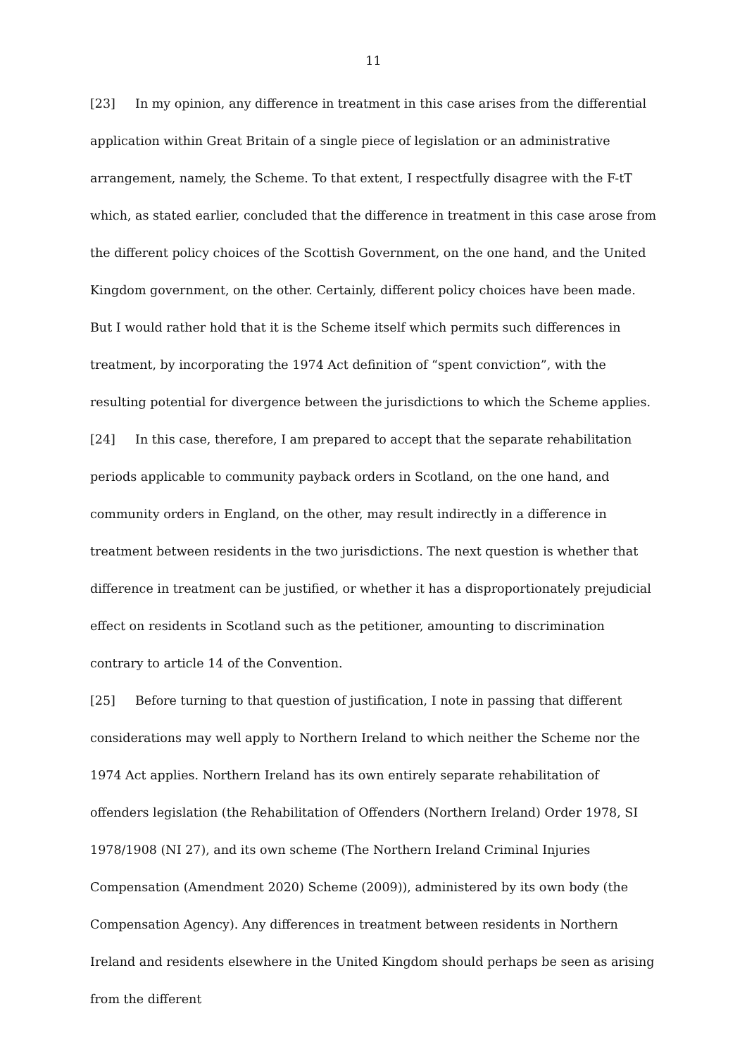11
[23] In my opinion, any difference in treatment in this case arises from the differential application within Great Britain of a single piece of legislation or an administrative arrangement, namely, the Scheme. To that extent, I respectfully disagree with the F-tT which, as stated earlier, concluded that the difference in treatment in this case arose from the different policy choices of the Scottish Government, on the one hand, and the United Kingdom government, on the other. Certainly, different policy choices have been made. But I would rather hold that it is the Scheme itself which permits such differences in treatment, by incorporating the 1974 Act definition of “spent conviction”, with the resulting potential for divergence between the jurisdictions to which the Scheme applies.
[24] In this case, therefore, I am prepared to accept that the separate rehabilitation periods applicable to community payback orders in Scotland, on the one hand, and community orders in England, on the other, may result indirectly in a difference in treatment between residents in the two jurisdictions. The next question is whether that difference in treatment can be justified, or whether it has a disproportionately prejudicial effect on residents in Scotland such as the petitioner, amounting to discrimination contrary to article 14 of the Convention.
[25] Before turning to that question of justification, I note in passing that different considerations may well apply to Northern Ireland to which neither the Scheme nor the 1974 Act applies. Northern Ireland has its own entirely separate rehabilitation of offenders legislation (the Rehabilitation of Offenders (Northern Ireland) Order 1978, SI 1978/1908 (NI 27), and its own scheme (The Northern Ireland Criminal Injuries Compensation (Amendment 2020) Scheme (2009)), administered by its own body (the Compensation Agency). Any differences in treatment between residents in Northern Ireland and residents elsewhere in the United Kingdom should perhaps be seen as arising from the different